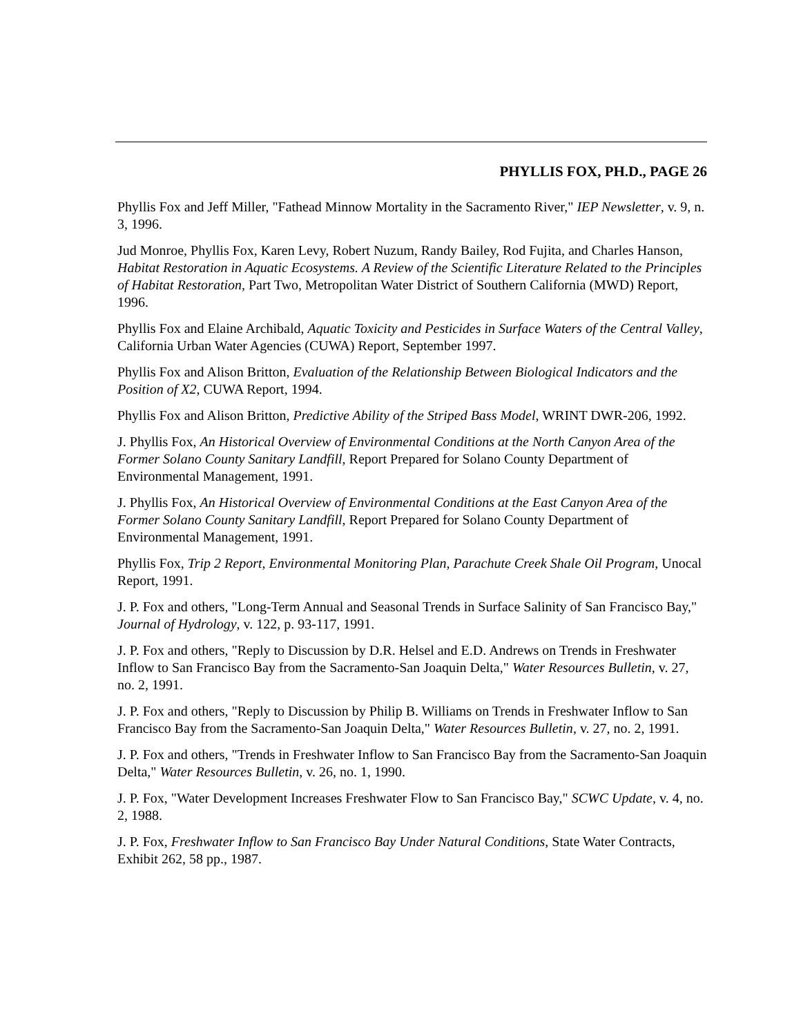PHYLLIS FOX, PH.D., PAGE 26
Phyllis Fox and Jeff Miller, "Fathead Minnow Mortality in the Sacramento River," IEP Newsletter, v. 9, n. 3, 1996.
Jud Monroe, Phyllis Fox, Karen Levy, Robert Nuzum, Randy Bailey, Rod Fujita, and Charles Hanson, Habitat Restoration in Aquatic Ecosystems. A Review of the Scientific Literature Related to the Principles of Habitat Restoration, Part Two, Metropolitan Water District of Southern California (MWD) Report, 1996.
Phyllis Fox and Elaine Archibald, Aquatic Toxicity and Pesticides in Surface Waters of the Central Valley, California Urban Water Agencies (CUWA) Report, September 1997.
Phyllis Fox and Alison Britton, Evaluation of the Relationship Between Biological Indicators and the Position of X2, CUWA Report, 1994.
Phyllis Fox and Alison Britton, Predictive Ability of the Striped Bass Model, WRINT DWR-206, 1992.
J. Phyllis Fox, An Historical Overview of Environmental Conditions at the North Canyon Area of the Former Solano County Sanitary Landfill, Report Prepared for Solano County Department of Environmental Management, 1991.
J. Phyllis Fox, An Historical Overview of Environmental Conditions at the East Canyon Area of the Former Solano County Sanitary Landfill, Report Prepared for Solano County Department of Environmental Management, 1991.
Phyllis Fox, Trip 2 Report, Environmental Monitoring Plan, Parachute Creek Shale Oil Program, Unocal Report, 1991.
J. P. Fox and others, "Long-Term Annual and Seasonal Trends in Surface Salinity of San Francisco Bay," Journal of Hydrology, v. 122, p. 93-117, 1991.
J. P. Fox and others, "Reply to Discussion by D.R. Helsel and E.D. Andrews on Trends in Freshwater Inflow to San Francisco Bay from the Sacramento-San Joaquin Delta," Water Resources Bulletin, v. 27, no. 2, 1991.
J. P. Fox and others, "Reply to Discussion by Philip B. Williams on Trends in Freshwater Inflow to San Francisco Bay from the Sacramento-San Joaquin Delta," Water Resources Bulletin, v. 27, no. 2, 1991.
J. P. Fox and others, "Trends in Freshwater Inflow to San Francisco Bay from the Sacramento-San Joaquin Delta," Water Resources Bulletin, v. 26, no. 1, 1990.
J. P. Fox, "Water Development Increases Freshwater Flow to San Francisco Bay," SCWC Update, v. 4, no. 2, 1988.
J. P. Fox, Freshwater Inflow to San Francisco Bay Under Natural Conditions, State Water Contracts, Exhibit 262, 58 pp., 1987.